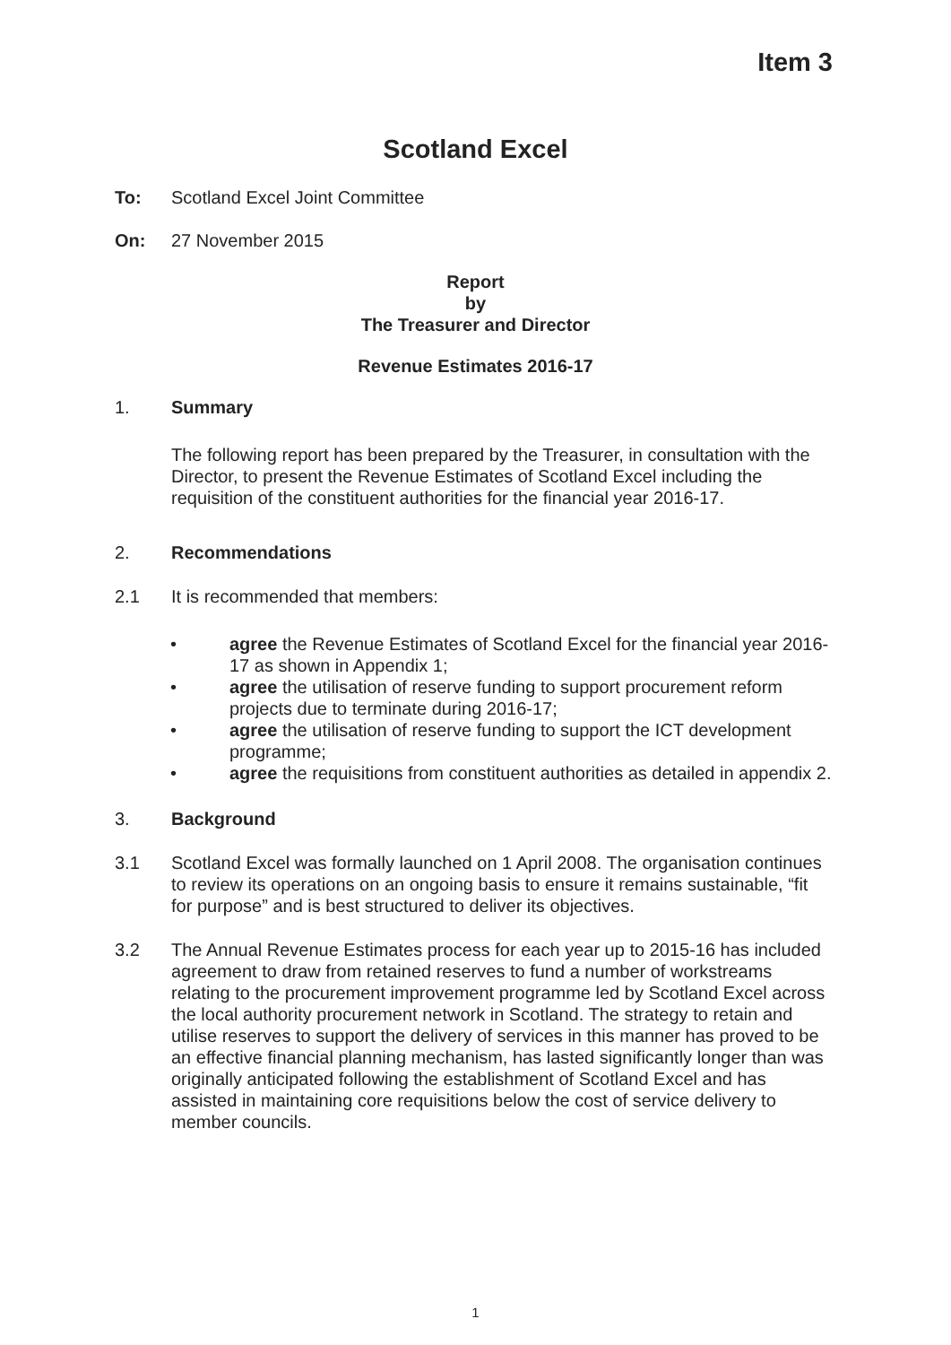Item 3
Scotland Excel
To: Scotland Excel Joint Committee
On: 27 November 2015
Report
by
The Treasurer and Director
Revenue Estimates 2016-17
1. Summary
The following report has been prepared by the Treasurer, in consultation with the Director, to present the Revenue Estimates of Scotland Excel including the requisition of the constituent authorities for the financial year 2016-17.
2. Recommendations
2.1 It is recommended that members:
• agree the Revenue Estimates of Scotland Excel for the financial year 2016-17 as shown in Appendix 1;
• agree the utilisation of reserve funding to support procurement reform projects due to terminate during 2016-17;
• agree the utilisation of reserve funding to support the ICT development programme;
• agree the requisitions from constituent authorities as detailed in appendix 2.
3. Background
3.1 Scotland Excel was formally launched on 1 April 2008. The organisation continues to review its operations on an ongoing basis to ensure it remains sustainable, “fit for purpose” and is best structured to deliver its objectives.
3.2 The Annual Revenue Estimates process for each year up to 2015-16 has included agreement to draw from retained reserves to fund a number of workstreams relating to the procurement improvement programme led by Scotland Excel across the local authority procurement network in Scotland. The strategy to retain and utilise reserves to support the delivery of services in this manner has proved to be an effective financial planning mechanism, has lasted significantly longer than was originally anticipated following the establishment of Scotland Excel and has assisted in maintaining core requisitions below the cost of service delivery to member councils.
1